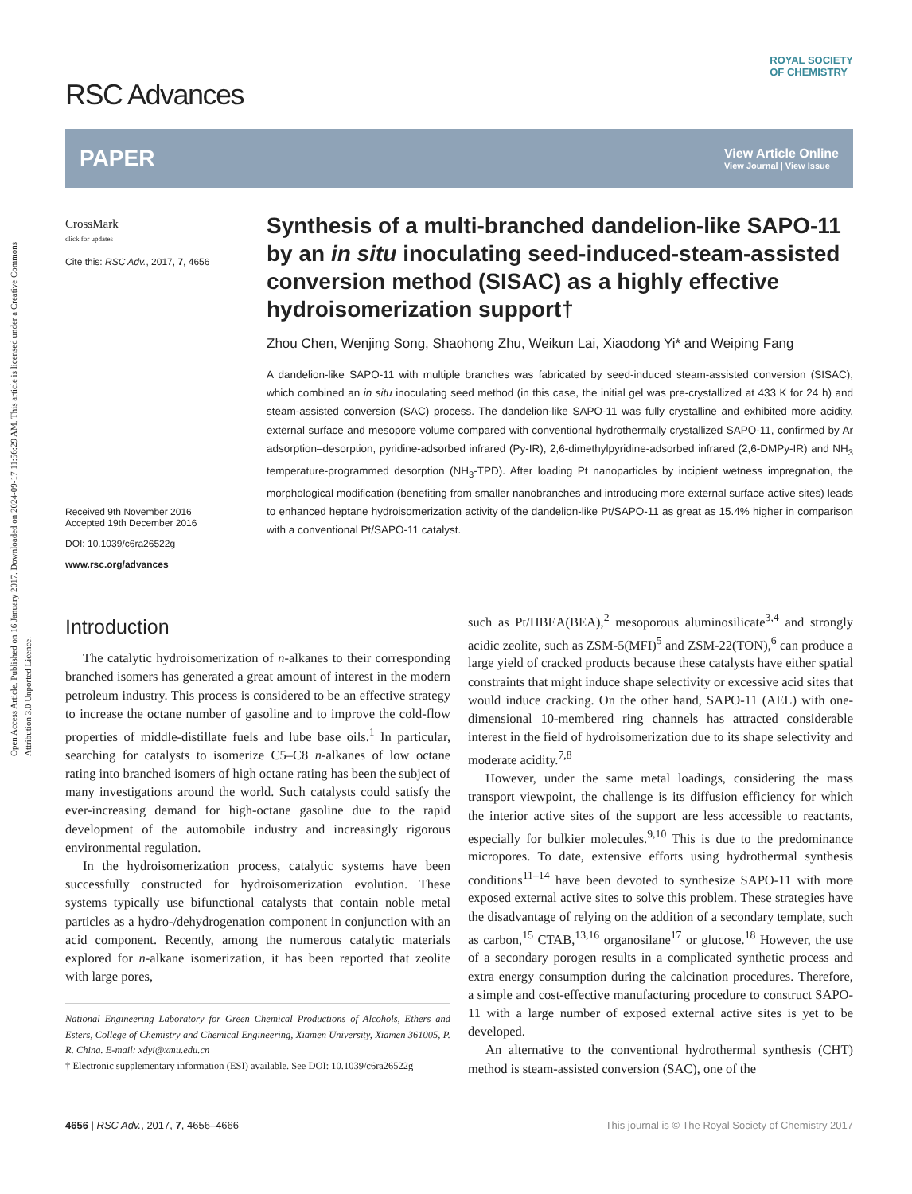Open Access Article. Published on 16 January 2017. Downloaded on 2024-09-17 11:56:29 AM. This article is licensed under a Creative Commons Attribution 3.0 Unported Licence.
RSC Advances ROYAL SOCIETY
OF CHEMISTRY
PAPER View Article Online
View Journal | View Issue
CrossMark
click for updates
Cite this: RSC Adv., 2017, 7, 4656
Received 9th November 2016
Accepted 19th December 2016
DOI: 10.1039/c6ra26522g
www.rsc.org/advances
Synthesis of a multi-branched dandelion-like SAPO-11 by an in situ inoculating seed-induced-steam-assisted conversion method (SISAC) as a highly effective hydroisomerization support†
Zhou Chen, Wenjing Song, Shaohong Zhu, Weikun Lai, Xiaodong Yi* and Weiping Fang
A dandelion-like SAPO-11 with multiple branches was fabricated by seed-induced steam-assisted conversion (SISAC), which combined an in situ inoculating seed method (in this case, the initial gel was pre-crystallized at 433 K for 24 h) and steam-assisted conversion (SAC) process. The dandelion-like SAPO-11 was fully crystalline and exhibited more acidity, external surface and mesopore volume compared with conventional hydrothermally crystallized SAPO-11, confirmed by Ar adsorption–desorption, pyridine-adsorbed infrared (Py-IR), 2,6-dimethylpyridine-adsorbed infrared (2,6-DMPy-IR) and NH<sub>3</sub> temperature-programmed desorption (NH<sub>3</sub>-TPD). After loading Pt nanoparticles by incipient wetness impregnation, the morphological modification (benefiting from smaller nanobranches and introducing more external surface active sites) leads to enhanced heptane hydroisomerization activity of the dandelion-like Pt/SAPO-11 as great as 15.4% higher in comparison with a conventional Pt/SAPO-11 catalyst.
Introduction
The catalytic hydroisomerization of n-alkanes to their corresponding branched isomers has generated a great amount of interest in the modern petroleum industry. This process is considered to be an effective strategy to increase the octane number of gasoline and to improve the cold-flow properties of middle-distillate fuels and lube base oils.<sup>1</sup> In particular, searching for catalysts to isomerize C5–C8 n-alkanes of low octane rating into branched isomers of high octane rating has been the subject of many investigations around the world. Such catalysts could satisfy the ever-increasing demand for high-octane gasoline due to the rapid development of the automobile industry and increasingly rigorous environmental regulation.
In the hydroisomerization process, catalytic systems have been successfully constructed for hydroisomerization evolution. These systems typically use bifunctional catalysts that contain noble metal particles as a hydro-/dehydrogenation component in conjunction with an acid component. Recently, among the numerous catalytic materials explored for n-alkane isomerization, it has been reported that zeolite with large pores,
National Engineering Laboratory for Green Chemical Productions of Alcohols, Ethers and Esters, College of Chemistry and Chemical Engineering, Xiamen University, Xiamen 361005, P. R. China. E-mail: xdyi@xmu.edu.cn
† Electronic supplementary information (ESI) available. See DOI: 10.1039/c6ra26522g
such as Pt/HBEA(BEA),<sup>2</sup> mesoporous aluminosilicate<sup>3,4</sup> and strongly acidic zeolite, such as ZSM-5(MFI)<sup>5</sup> and ZSM-22(TON),<sup>6</sup> can produce a large yield of cracked products because these catalysts have either spatial constraints that might induce shape selectivity or excessive acid sites that would induce cracking. On the other hand, SAPO-11 (AEL) with one-dimensional 10-membered ring channels has attracted considerable interest in the field of hydroisomerization due to its shape selectivity and moderate acidity.<sup>7,8</sup>
However, under the same metal loadings, considering the mass transport viewpoint, the challenge is its diffusion efficiency for which the interior active sites of the support are less accessible to reactants, especially for bulkier molecules.<sup>9,10</sup> This is due to the predominance micropores. To date, extensive efforts using hydrothermal synthesis conditions<sup>11–14</sup> have been devoted to synthesize SAPO-11 with more exposed external active sites to solve this problem. These strategies have the disadvantage of relying on the addition of a secondary template, such as carbon,<sup>15</sup> CTAB,<sup>13,16</sup> organosilane<sup>17</sup> or glucose.<sup>18</sup> However, the use of a secondary porogen results in a complicated synthetic process and extra energy consumption during the calcination procedures. Therefore, a simple and cost-effective manufacturing procedure to construct SAPO-11 with a large number of exposed external active sites is yet to be developed.
An alternative to the conventional hydrothermal synthesis (CHT) method is steam-assisted conversion (SAC), one of the
4656 | RSC Adv., 2017, 7, 4656–4666 This journal is © The Royal Society of Chemistry 2017